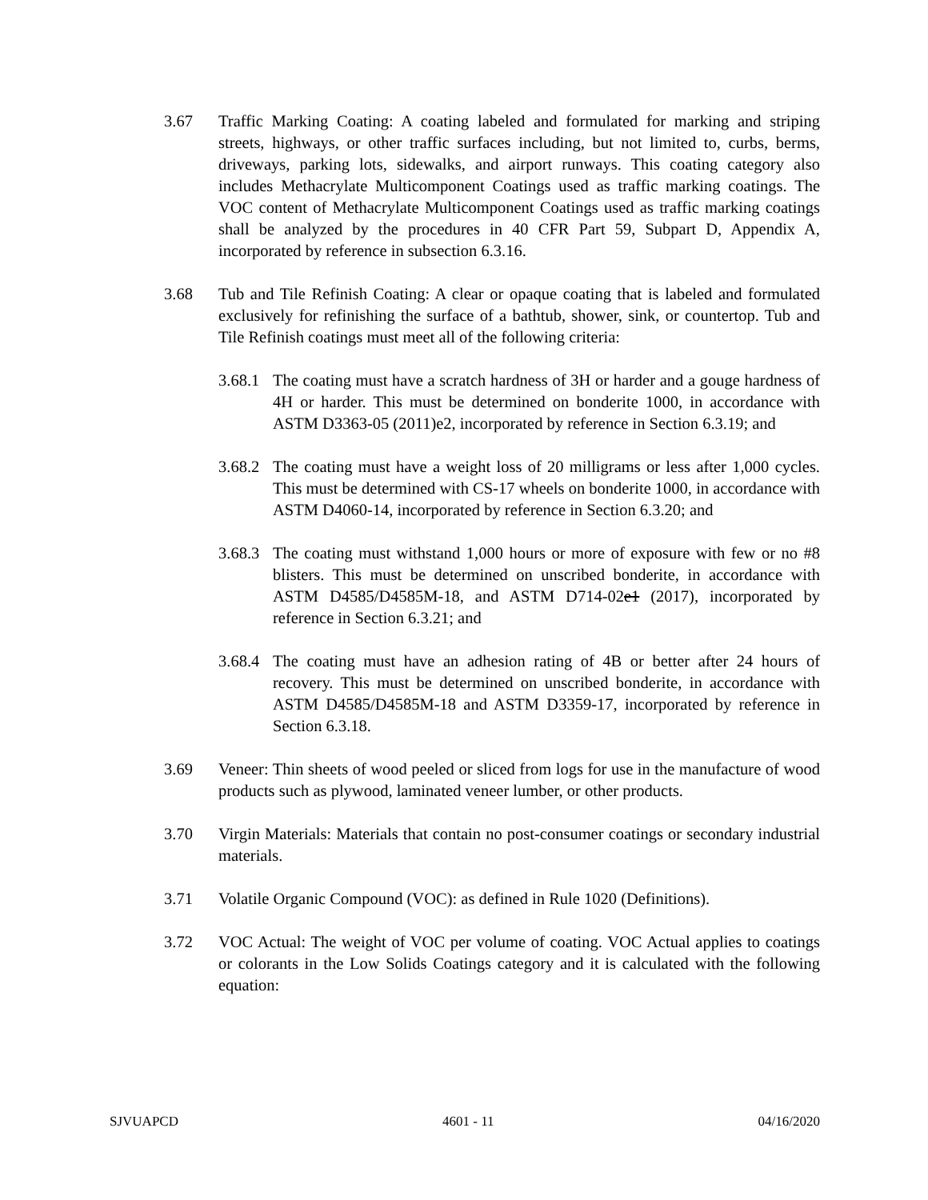3.67 Traffic Marking Coating: A coating labeled and formulated for marking and striping streets, highways, or other traffic surfaces including, but not limited to, curbs, berms, driveways, parking lots, sidewalks, and airport runways. This coating category also includes Methacrylate Multicomponent Coatings used as traffic marking coatings. The VOC content of Methacrylate Multicomponent Coatings used as traffic marking coatings shall be analyzed by the procedures in 40 CFR Part 59, Subpart D, Appendix A, incorporated by reference in subsection 6.3.16.
3.68 Tub and Tile Refinish Coating: A clear or opaque coating that is labeled and formulated exclusively for refinishing the surface of a bathtub, shower, sink, or countertop. Tub and Tile Refinish coatings must meet all of the following criteria:
3.68.1
The coating must have a scratch hardness of 3H or harder and a gouge hardness of 4H or harder. This must be determined on bonderite 1000, in accordance with ASTM D3363-05 (2011)e2, incorporated by reference in Section 6.3.19; and
3.68.2
The coating must have a weight loss of 20 milligrams or less after 1,000 cycles. This must be determined with CS-17 wheels on bonderite 1000, in accordance with ASTM D4060-14, incorporated by reference in Section 6.3.20; and
3.68.3
The coating must withstand 1,000 hours or more of exposure with few or no #8 blisters. This must be determined on unscribed bonderite, in accordance with ASTM D4585/D4585M-18, and ASTM D714-02e1 (2017), incorporated by reference in Section 6.3.21; and
3.68.4
The coating must have an adhesion rating of 4B or better after 24 hours of recovery. This must be determined on unscribed bonderite, in accordance with ASTM D4585/D4585M-18 and ASTM D3359-17, incorporated by reference in Section 6.3.18.
3.69 Veneer: Thin sheets of wood peeled or sliced from logs for use in the manufacture of wood products such as plywood, laminated veneer lumber, or other products.
3.70 Virgin Materials: Materials that contain no post-consumer coatings or secondary industrial materials.
3.71 Volatile Organic Compound (VOC): as defined in Rule 1020 (Definitions).
3.72 VOC Actual: The weight of VOC per volume of coating. VOC Actual applies to coatings or colorants in the Low Solids Coatings category and it is calculated with the following equation:
SJVUAPCD 4601 - 11 04/16/2020